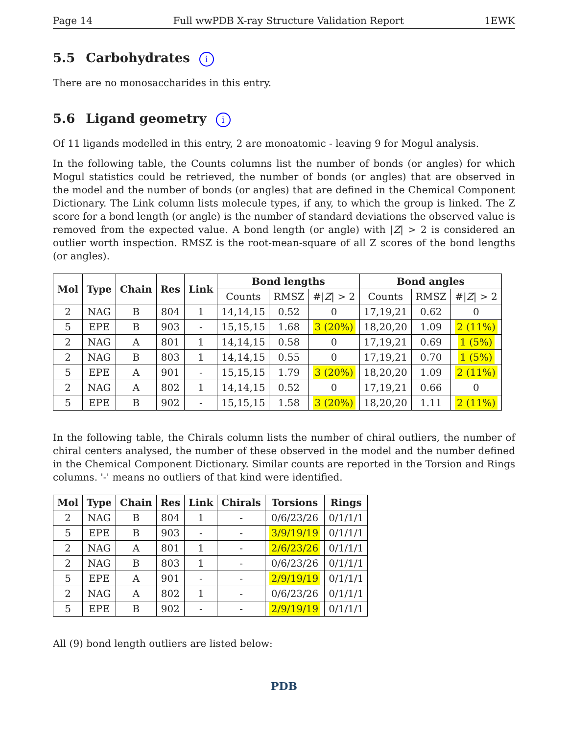Page 14 Full wwPDB X-ray Structure Validation Report 1EWK
5.5 Carbohydrates i
There are no monosaccharides in this entry.
5.6 Ligand geometry i
Of 11 ligands modelled in this entry, 2 are monoatomic - leaving 9 for Mogul analysis.
In the following table, the Counts columns list the number of bonds (or angles) for which Mogul statistics could be retrieved, the number of bonds (or angles) that are observed in the model and the number of bonds (or angles) that are defined in the Chemical Component Dictionary. The Link column lists molecule types, if any, to which the group is linked. The Z score for a bond length (or angle) is the number of standard deviations the observed value is removed from the expected value. A bond length (or angle) with |Z| > 2 is considered an outlier worth inspection. RMSZ is the root-mean-square of all Z scores of the bond lengths (or angles).
| Mol | Type | Chain | Res | Link | Bond lengths | | | Bond angles | | |
| --- | --- | --- | --- | --- | --- | --- | --- | --- | --- | --- |
| | | | | | Counts | RMSZ | #/ Z / > 2 | Counts | RMSZ | #/ Z / > 2 |
| 2 | NAG | B | 804 | 1 | 14,14,15 | 0.52 | 0 | 17,19,21 | 0.62 | 0 |
| 5 | EPE | B | 903 | - | 15,15,15 | 1.68 | 3 (20%) | 18,20,20 | 1.09 | 2 (11%) |
| 2 | NAG | A | 801 | 1 | 14,14,15 | 0.58 | 0 | 17,19,21 | 0.69 | 1 (5%) |
| 2 | NAG | B | 803 | 1 | 14,14,15 | 0.55 | 0 | 17,19,21 | 0.70 | 1 (5%) |
| 5 | EPE | A | 901 | - | 15,15,15 | 1.79 | 3 (20%) | 18,20,20 | 1.09 | 2 (11%) |
| 2 | NAG | A | 802 | 1 | 14,14,15 | 0.52 | 0 | 17,19,21 | 0.66 | 0 |
| 5 | EPE | B | 902 | - | 15,15,15 | 1.58 | 3 (20%) | 18,20,20 | 1.11 | 2 (11%) |
In the following table, the Chirals column lists the number of chiral outliers, the number of chiral centers analysed, the number of these observed in the model and the number defined in the Chemical Component Dictionary. Similar counts are reported in the Torsion and Rings columns. '-' means no outliers of that kind were identified.
| Mol | Type | Chain | Res | Link | Chirals | Torsions | Rings |
| --- | --- | --- | --- | --- | --- | --- | --- |
| 2 | NAG | B | 804 | 1 | - | 0/6/23/26 | 0/1/1/1 |
| 5 | EPE | B | 903 | - | - | 3/9/19/19 | 0/1/1/1 |
| 2 | NAG | A | 801 | 1 | - | 2/6/23/26 | 0/1/1/1 |
| 2 | NAG | B | 803 | 1 | - | 0/6/23/26 | 0/1/1/1 |
| 5 | EPE | A | 901 | - | - | 2/9/19/19 | 0/1/1/1 |
| 2 | NAG | A | 802 | 1 | - | 0/6/23/26 | 0/1/1/1 |
| 5 | EPE | B | 902 | - | - | 2/9/19/19 | 0/1/1/1 |
All (9) bond length outliers are listed below:
PDB